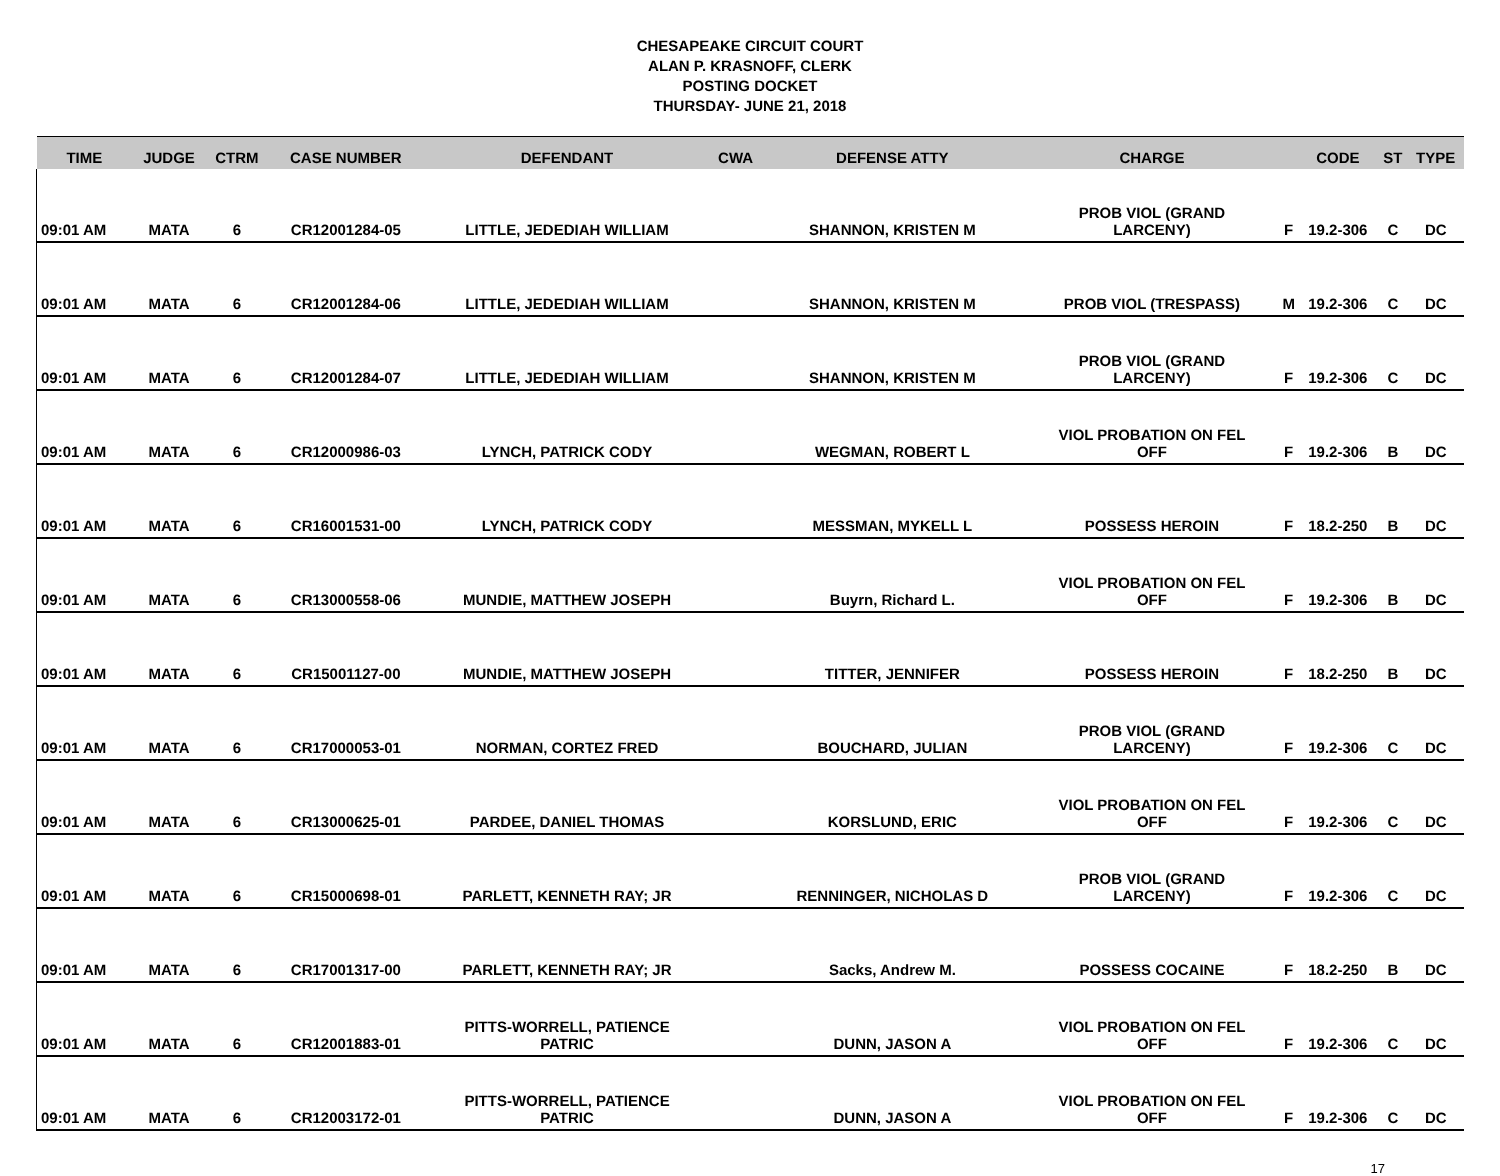CHESAPEAKE CIRCUIT COURT
ALAN P. KRASNOFF, CLERK
POSTING DOCKET
THURSDAY- JUNE 21, 2018
| TIME | JUDGE | CTRM | CASE NUMBER | DEFENDANT | CWA | DEFENSE ATTY | CHARGE | | CODE | ST | TYPE |
| --- | --- | --- | --- | --- | --- | --- | --- | --- | --- | --- | --- |
| 09:01 AM | MATA | 6 | CR12001284-05 | LITTLE, JEDEDIAH WILLIAM | | SHANNON, KRISTEN M | PROB VIOL (GRAND LARCENY) | F | 19.2-306 | C | DC |
| 09:01 AM | MATA | 6 | CR12001284-06 | LITTLE, JEDEDIAH WILLIAM | | SHANNON, KRISTEN M | PROB VIOL (TRESPASS) | M | 19.2-306 | C | DC |
| 09:01 AM | MATA | 6 | CR12001284-07 | LITTLE, JEDEDIAH WILLIAM | | SHANNON, KRISTEN M | PROB VIOL (GRAND LARCENY) | F | 19.2-306 | C | DC |
| 09:01 AM | MATA | 6 | CR12000986-03 | LYNCH, PATRICK CODY | | WEGMAN, ROBERT L | VIOL PROBATION ON FEL OFF | F | 19.2-306 | B | DC |
| 09:01 AM | MATA | 6 | CR16001531-00 | LYNCH, PATRICK CODY | | MESSMAN, MYKELL L | POSSESS HEROIN | F | 18.2-250 | B | DC |
| 09:01 AM | MATA | 6 | CR13000558-06 | MUNDIE, MATTHEW JOSEPH | | Buyrn, Richard L. | VIOL PROBATION ON FEL OFF | F | 19.2-306 | B | DC |
| 09:01 AM | MATA | 6 | CR15001127-00 | MUNDIE, MATTHEW JOSEPH | | TITTER, JENNIFER | POSSESS HEROIN | F | 18.2-250 | B | DC |
| 09:01 AM | MATA | 6 | CR17000053-01 | NORMAN, CORTEZ FRED | | BOUCHARD, JULIAN | PROB VIOL (GRAND LARCENY) | F | 19.2-306 | C | DC |
| 09:01 AM | MATA | 6 | CR13000625-01 | PARDEE, DANIEL THOMAS | | KORSLUND, ERIC | VIOL PROBATION ON FEL OFF | F | 19.2-306 | C | DC |
| 09:01 AM | MATA | 6 | CR15000698-01 | PARLETT, KENNETH RAY; JR | | RENNINGER, NICHOLAS D | PROB VIOL (GRAND LARCENY) | F | 19.2-306 | C | DC |
| 09:01 AM | MATA | 6 | CR17001317-00 | PARLETT, KENNETH RAY; JR | | Sacks, Andrew M. | POSSESS COCAINE | F | 18.2-250 | B | DC |
| 09:01 AM | MATA | 6 | CR12001883-01 | PITTS-WORRELL, PATIENCE PATRIC | | DUNN, JASON A | VIOL PROBATION ON FEL OFF | F | 19.2-306 | C | DC |
| 09:01 AM | MATA | 6 | CR12003172-01 | PITTS-WORRELL, PATIENCE PATRIC | | DUNN, JASON A | VIOL PROBATION ON FEL OFF | F | 19.2-306 | C | DC |
17